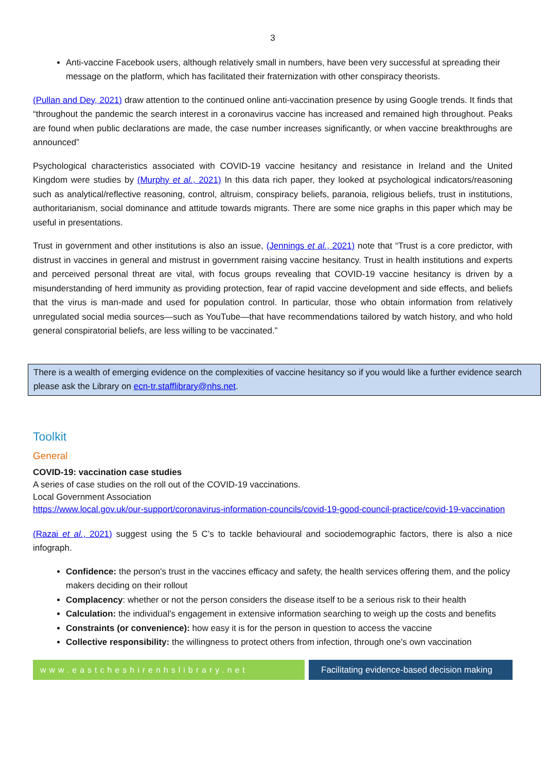3
Anti-vaccine Facebook users, although relatively small in numbers, have been very successful at spreading their message on the platform, which has facilitated their fraternization with other conspiracy theorists.
(Pullan and Dey, 2021) draw attention to the continued online anti-vaccination presence by using Google trends. It finds that “throughout the pandemic the search interest in a coronavirus vaccine has increased and remained high throughout. Peaks are found when public declarations are made, the case number increases significantly, or when vaccine breakthroughs are announced”
Psychological characteristics associated with COVID-19 vaccine hesitancy and resistance in Ireland and the United Kingdom were studies by (Murphy et al., 2021) In this data rich paper, they looked at psychological indicators/reasoning such as analytical/reflective reasoning, control, altruism, conspiracy beliefs, paranoia, religious beliefs, trust in institutions, authoritarianism, social dominance and attitude towards migrants. There are some nice graphs in this paper which may be useful in presentations.
Trust in government and other institutions is also an issue, (Jennings et al., 2021) note that “Trust is a core predictor, with distrust in vaccines in general and mistrust in government raising vaccine hesitancy. Trust in health institutions and experts and perceived personal threat are vital, with focus groups revealing that COVID-19 vaccine hesitancy is driven by a misunderstanding of herd immunity as providing protection, fear of rapid vaccine development and side effects, and beliefs that the virus is man-made and used for population control. In particular, those who obtain information from relatively unregulated social media sources—such as YouTube—that have recommendations tailored by watch history, and who hold general conspiratorial beliefs, are less willing to be vaccinated.”
There is a wealth of emerging evidence on the complexities of vaccine hesitancy so if you would like a further evidence search please ask the Library on ecn-tr.stafflibrary@nhs.net.
Toolkit
General
COVID-19: vaccination case studies
A series of case studies on the roll out of the COVID-19 vaccinations.
Local Government Association
https://www.local.gov.uk/our-support/coronavirus-information-councils/covid-19-good-council-practice/covid-19-vaccination
(Razai et al., 2021) suggest using the 5 C’s to tackle behavioural and sociodemographic factors, there is also a nice infograph.
Confidence: the person's trust in the vaccines efficacy and safety, the health services offering them, and the policy makers deciding on their rollout
Complacency: whether or not the person considers the disease itself to be a serious risk to their health
Calculation: the individual's engagement in extensive information searching to weigh up the costs and benefits
Constraints (or convenience): how easy it is for the person in question to access the vaccine
Collective responsibility: the willingness to protect others from infection, through one's own vaccination
www.eastcheshirenhslibrary.net Facilitating evidence-based decision making